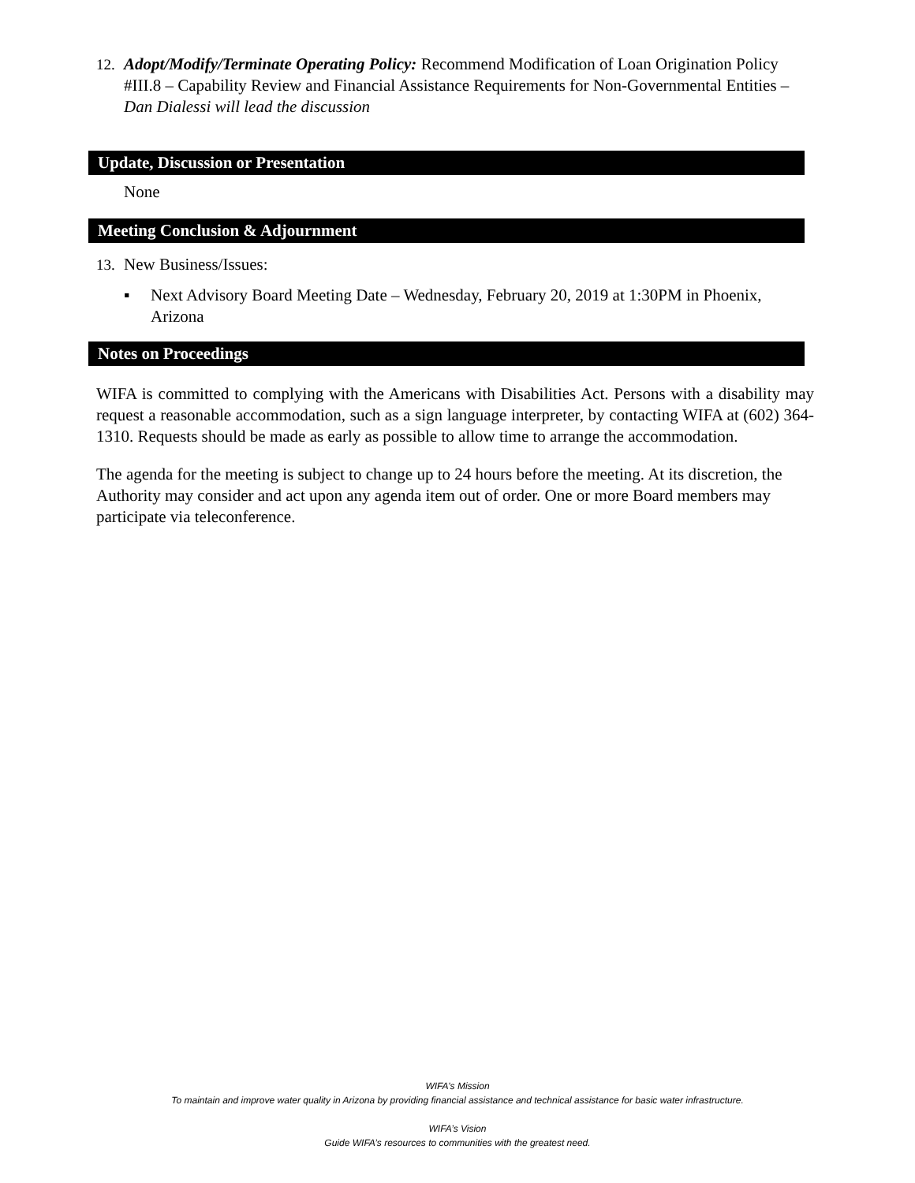12. Adopt/Modify/Terminate Operating Policy: Recommend Modification of Loan Origination Policy #III.8 – Capability Review and Financial Assistance Requirements for Non-Governmental Entities – Dan Dialessi will lead the discussion
Update, Discussion or Presentation
None
Meeting Conclusion & Adjournment
13. New Business/Issues:
▪ Next Advisory Board Meeting Date – Wednesday, February 20, 2019 at 1:30PM in Phoenix, Arizona
Notes on Proceedings
WIFA is committed to complying with the Americans with Disabilities Act. Persons with a disability may request a reasonable accommodation, such as a sign language interpreter, by contacting WIFA at (602) 364-1310. Requests should be made as early as possible to allow time to arrange the accommodation.
The agenda for the meeting is subject to change up to 24 hours before the meeting. At its discretion, the Authority may consider and act upon any agenda item out of order. One or more Board members may participate via teleconference.
WIFA’s Mission
To maintain and improve water quality in Arizona by providing financial assistance and technical assistance for basic water infrastructure.
WIFA’s Vision
Guide WIFA’s resources to communities with the greatest need.